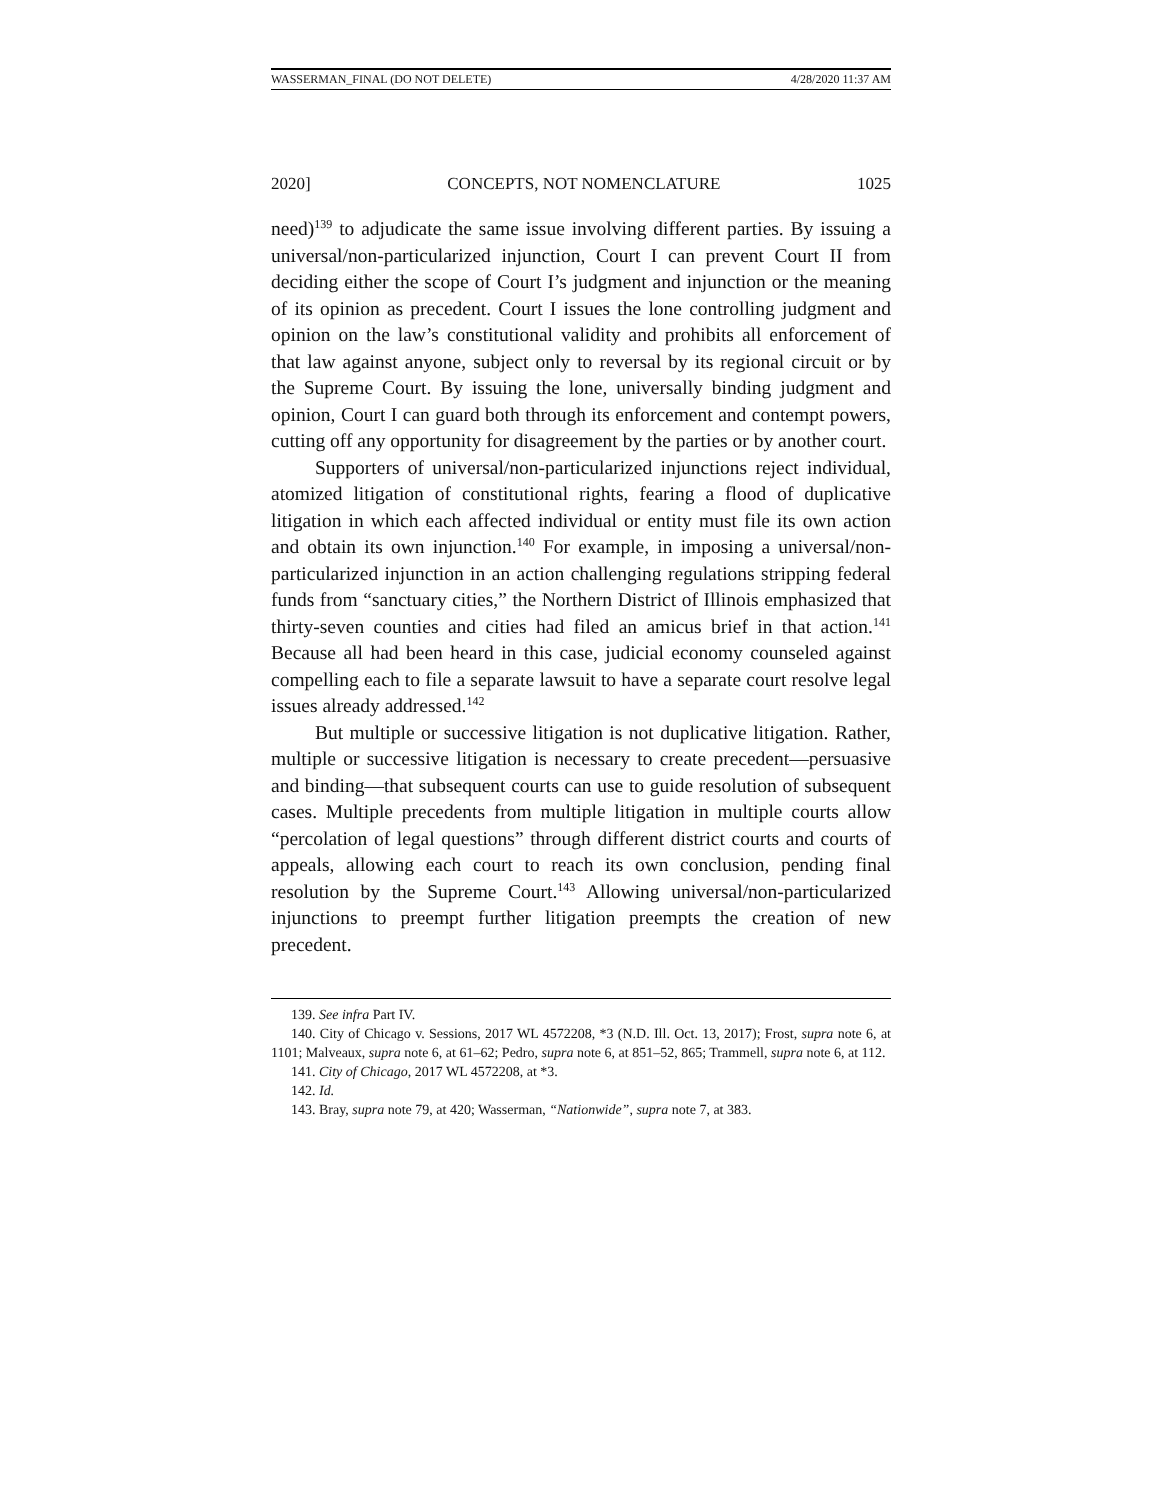WASSERMAN_FINAL (DO NOT DELETE) 4/28/2020 11:37 AM
2020] CONCEPTS, NOT NOMENCLATURE 1025
need)<sup>139</sup> to adjudicate the same issue involving different parties. By issuing a universal/non-particularized injunction, Court I can prevent Court II from deciding either the scope of Court I’s judgment and injunction or the meaning of its opinion as precedent. Court I issues the lone controlling judgment and opinion on the law’s constitutional validity and prohibits all enforcement of that law against anyone, subject only to reversal by its regional circuit or by the Supreme Court. By issuing the lone, universally binding judgment and opinion, Court I can guard both through its enforcement and contempt powers, cutting off any opportunity for disagreement by the parties or by another court.
Supporters of universal/non-particularized injunctions reject individual, atomized litigation of constitutional rights, fearing a flood of duplicative litigation in which each affected individual or entity must file its own action and obtain its own injunction.<sup>140</sup> For example, in imposing a universal/non-particularized injunction in an action challenging regulations stripping federal funds from “sanctuary cities,” the Northern District of Illinois emphasized that thirty-seven counties and cities had filed an amicus brief in that action.<sup>141</sup> Because all had been heard in this case, judicial economy counseled against compelling each to file a separate lawsuit to have a separate court resolve legal issues already addressed.<sup>142</sup>
But multiple or successive litigation is not duplicative litigation. Rather, multiple or successive litigation is necessary to create precedent—persuasive and binding—that subsequent courts can use to guide resolution of subsequent cases. Multiple precedents from multiple litigation in multiple courts allow “percolation of legal questions” through different district courts and courts of appeals, allowing each court to reach its own conclusion, pending final resolution by the Supreme Court.<sup>143</sup> Allowing universal/non-particularized injunctions to preempt further litigation preempts the creation of new precedent.
139. See infra Part IV.
140. City of Chicago v. Sessions, 2017 WL 4572208, *3 (N.D. Ill. Oct. 13, 2017); Frost, supra note 6, at 1101; Malveaux, supra note 6, at 61–62; Pedro, supra note 6, at 851–52, 865; Trammell, supra note 6, at 112.
141. City of Chicago, 2017 WL 4572208, at *3.
142. Id.
143. Bray, supra note 79, at 420; Wasserman, “Nationwide”, supra note 7, at 383.